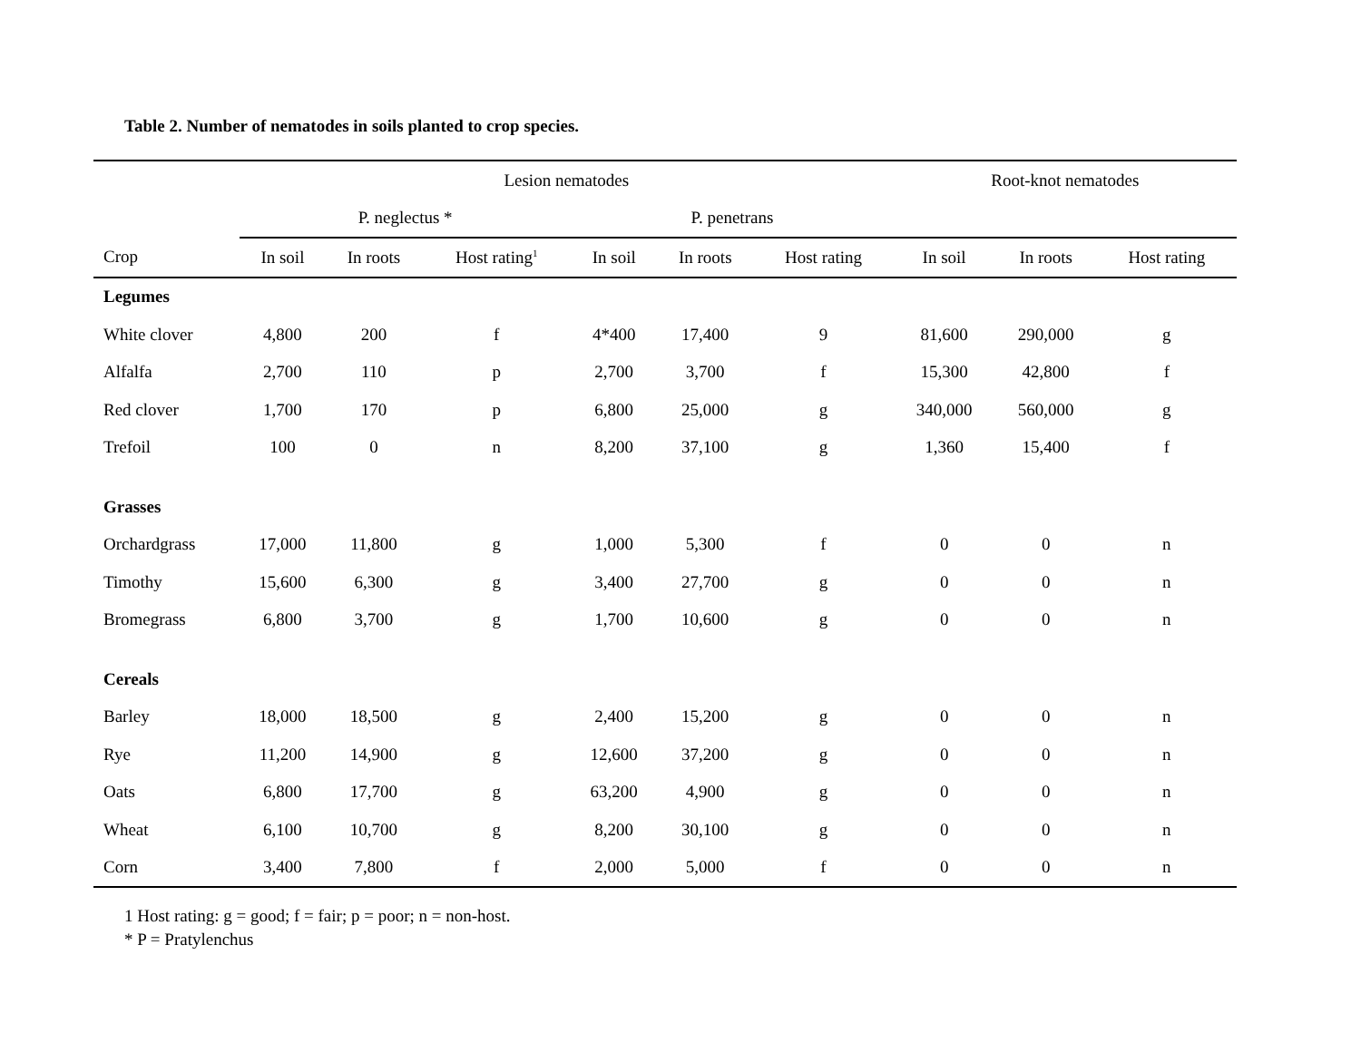Table 2. Number of nematodes in soils planted to crop species.
| | Lesion nematodes | | | | | | Root-knot nematodes | | |
| --- | --- | --- | --- | --- | --- | --- | --- | --- | --- |
| | P. neglectus * | | | P. penetrans | | | | | |
| Crop | In soil | In roots | Host rating<sup>1</sup> | In soil | In roots | Host rating | In soil | In roots | Host rating |
| Legumes | | | | | | | | | |
| White clover | 4,800 | 200 | f | 4*400 | 17,400 | 9 | 81,600 | 290,000 | g |
| Alfalfa | 2,700 | 110 | p | 2,700 | 3,700 | f | 15,300 | 42,800 | f |
| Red clover | 1,700 | 170 | p | 6,800 | 25,000 | g | 340,000 | 560,000 | g |
| Trefoil | 100 | 0 | n | 8,200 | 37,100 | g | 1,360 | 15,400 | f |
| Grasses | | | | | | | | | |
| Orchardgrass | 17,000 | 11,800 | g | 1,000 | 5,300 | f | 0 | 0 | n |
| Timothy | 15,600 | 6,300 | g | 3,400 | 27,700 | g | 0 | 0 | n |
| Bromegrass | 6,800 | 3,700 | g | 1,700 | 10,600 | g | 0 | 0 | n |
| Cereals | | | | | | | | | |
| Barley | 18,000 | 18,500 | g | 2,400 | 15,200 | g | 0 | 0 | n |
| Rye | 11,200 | 14,900 | g | 12,600 | 37,200 | g | 0 | 0 | n |
| Oats | 6,800 | 17,700 | g | 63,200 | 4,900 | g | 0 | 0 | n |
| Wheat | 6,100 | 10,700 | g | 8,200 | 30,100 | g | 0 | 0 | n |
| Corn | 3,400 | 7,800 | f | 2,000 | 5,000 | f | 0 | 0 | n |
1 Host rating: g = good; f = fair; p = poor; n = non-host.
* P = Pratylenchus